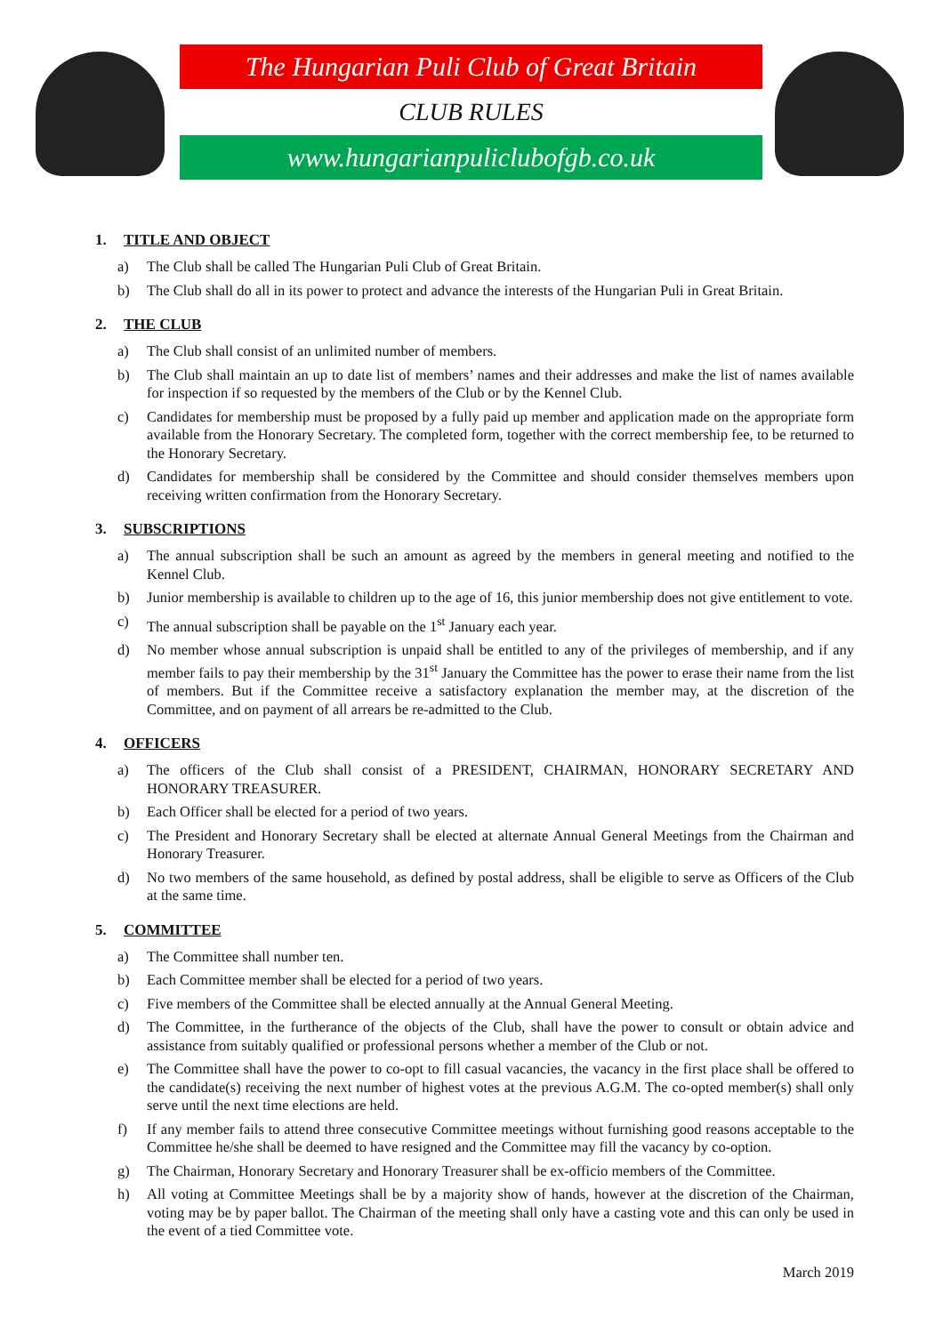The Hungarian Puli Club of Great Britain
CLUB RULES
www.hungarianpuliclubofgb.co.uk
1. TITLE AND OBJECT
a) The Club shall be called The Hungarian Puli Club of Great Britain.
b) The Club shall do all in its power to protect and advance the interests of the Hungarian Puli in Great Britain.
2. THE CLUB
a) The Club shall consist of an unlimited number of members.
b) The Club shall maintain an up to date list of members’ names and their addresses and make the list of names available for inspection if so requested by the members of the Club or by the Kennel Club.
c) Candidates for membership must be proposed by a fully paid up member and application made on the appropriate form available from the Honorary Secretary. The completed form, together with the correct membership fee, to be returned to the Honorary Secretary.
d) Candidates for membership shall be considered by the Committee and should consider themselves members upon receiving written confirmation from the Honorary Secretary.
3. SUBSCRIPTIONS
a) The annual subscription shall be such an amount as agreed by the members in general meeting and notified to the Kennel Club.
b) Junior membership is available to children up to the age of 16, this junior membership does not give entitlement to vote.
c) The annual subscription shall be payable on the 1<sup>st</sup> January each year.
d) No member whose annual subscription is unpaid shall be entitled to any of the privileges of membership, and if any member fails to pay their membership by the 31<sup>st</sup> January the Committee has the power to erase their name from the list of members. But if the Committee receive a satisfactory explanation the member may, at the discretion of the Committee, and on payment of all arrears be re-admitted to the Club.
4. OFFICERS
a) The officers of the Club shall consist of a PRESIDENT, CHAIRMAN, HONORARY SECRETARY AND HONORARY TREASURER.
b) Each Officer shall be elected for a period of two years.
c) The President and Honorary Secretary shall be elected at alternate Annual General Meetings from the Chairman and Honorary Treasurer.
d) No two members of the same household, as defined by postal address, shall be eligible to serve as Officers of the Club at the same time.
5. COMMITTEE
a) The Committee shall number ten.
b) Each Committee member shall be elected for a period of two years.
c) Five members of the Committee shall be elected annually at the Annual General Meeting.
d) The Committee, in the furtherance of the objects of the Club, shall have the power to consult or obtain advice and assistance from suitably qualified or professional persons whether a member of the Club or not.
e) The Committee shall have the power to co-opt to fill casual vacancies, the vacancy in the first place shall be offered to the candidate(s) receiving the next number of highest votes at the previous A.G.M. The co-opted member(s) shall only serve until the next time elections are held.
f) If any member fails to attend three consecutive Committee meetings without furnishing good reasons acceptable to the Committee he/she shall be deemed to have resigned and the Committee may fill the vacancy by co-option.
g) The Chairman, Honorary Secretary and Honorary Treasurer shall be ex-officio members of the Committee.
h) All voting at Committee Meetings shall be by a majority show of hands, however at the discretion of the Chairman, voting may be by paper ballot. The Chairman of the meeting shall only have a casting vote and this can only be used in the event of a tied Committee vote.
March 2019